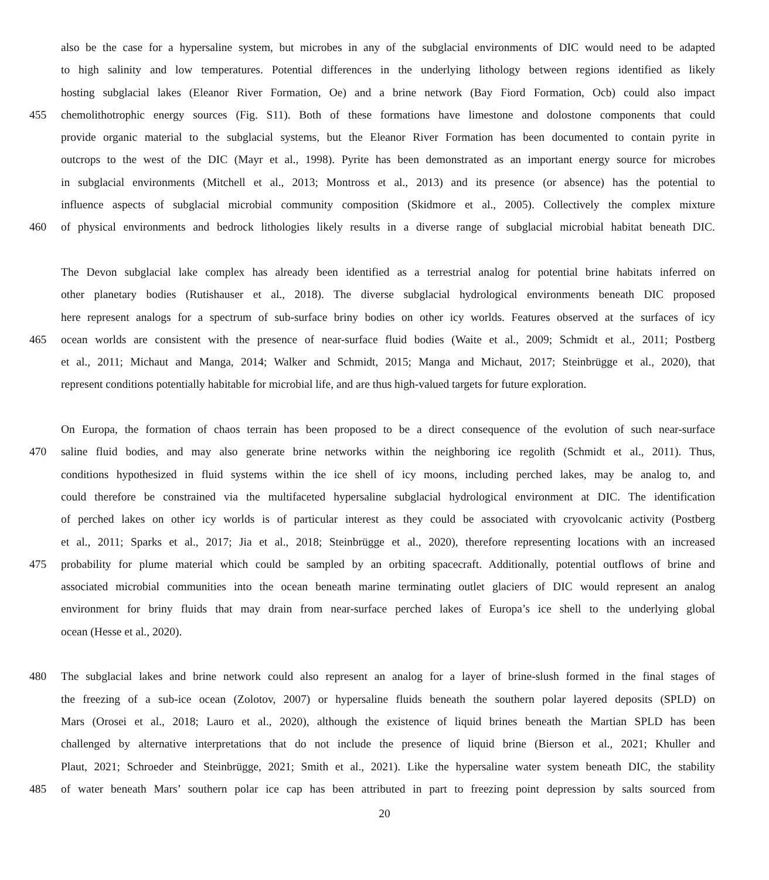also be the case for a hypersaline system, but microbes in any of the subglacial environments of DIC would need to be adapted
to high salinity and low temperatures. Potential differences in the underlying lithology between regions identified as likely
hosting subglacial lakes (Eleanor River Formation, Oe) and a brine network (Bay Fiord Formation, Ocb) could also impact
455 chemolithotrophic energy sources (Fig. S11). Both of these formations have limestone and dolostone components that could
provide organic material to the subglacial systems, but the Eleanor River Formation has been documented to contain pyrite in
outcrops to the west of the DIC (Mayr et al., 1998). Pyrite has been demonstrated as an important energy source for microbes
in subglacial environments (Mitchell et al., 2013; Montross et al., 2013) and its presence (or absence) has the potential to
influence aspects of subglacial microbial community composition (Skidmore et al., 2005). Collectively the complex mixture
460 of physical environments and bedrock lithologies likely results in a diverse range of subglacial microbial habitat beneath DIC.
The Devon subglacial lake complex has already been identified as a terrestrial analog for potential brine habitats inferred on
other planetary bodies (Rutishauser et al., 2018). The diverse subglacial hydrological environments beneath DIC proposed
here represent analogs for a spectrum of sub-surface briny bodies on other icy worlds. Features observed at the surfaces of icy
465 ocean worlds are consistent with the presence of near-surface fluid bodies (Waite et al., 2009; Schmidt et al., 2011; Postberg
et al., 2011; Michaut and Manga, 2014; Walker and Schmidt, 2015; Manga and Michaut, 2017; Steinbrügge et al., 2020), that
represent conditions potentially habitable for microbial life, and are thus high-valued targets for future exploration.
On Europa, the formation of chaos terrain has been proposed to be a direct consequence of the evolution of such near-surface
470 saline fluid bodies, and may also generate brine networks within the neighboring ice regolith (Schmidt et al., 2011). Thus,
conditions hypothesized in fluid systems within the ice shell of icy moons, including perched lakes, may be analog to, and
could therefore be constrained via the multifaceted hypersaline subglacial hydrological environment at DIC. The identification
of perched lakes on other icy worlds is of particular interest as they could be associated with cryovolcanic activity (Postberg
et al., 2011; Sparks et al., 2017; Jia et al., 2018; Steinbrügge et al., 2020), therefore representing locations with an increased
475 probability for plume material which could be sampled by an orbiting spacecraft. Additionally, potential outflows of brine and
associated microbial communities into the ocean beneath marine terminating outlet glaciers of DIC would represent an analog
environment for briny fluids that may drain from near-surface perched lakes of Europa’s ice shell to the underlying global
ocean (Hesse et al., 2020).
480 The subglacial lakes and brine network could also represent an analog for a layer of brine-slush formed in the final stages of
the freezing of a sub-ice ocean (Zolotov, 2007) or hypersaline fluids beneath the southern polar layered deposits (SPLD) on
Mars (Orosei et al., 2018; Lauro et al., 2020), although the existence of liquid brines beneath the Martian SPLD has been
challenged by alternative interpretations that do not include the presence of liquid brine (Bierson et al., 2021; Khuller and
Plaut, 2021; Schroeder and Steinbrügge, 2021; Smith et al., 2021). Like the hypersaline water system beneath DIC, the stability
485 of water beneath Mars’ southern polar ice cap has been attributed in part to freezing point depression by salts sourced from
20